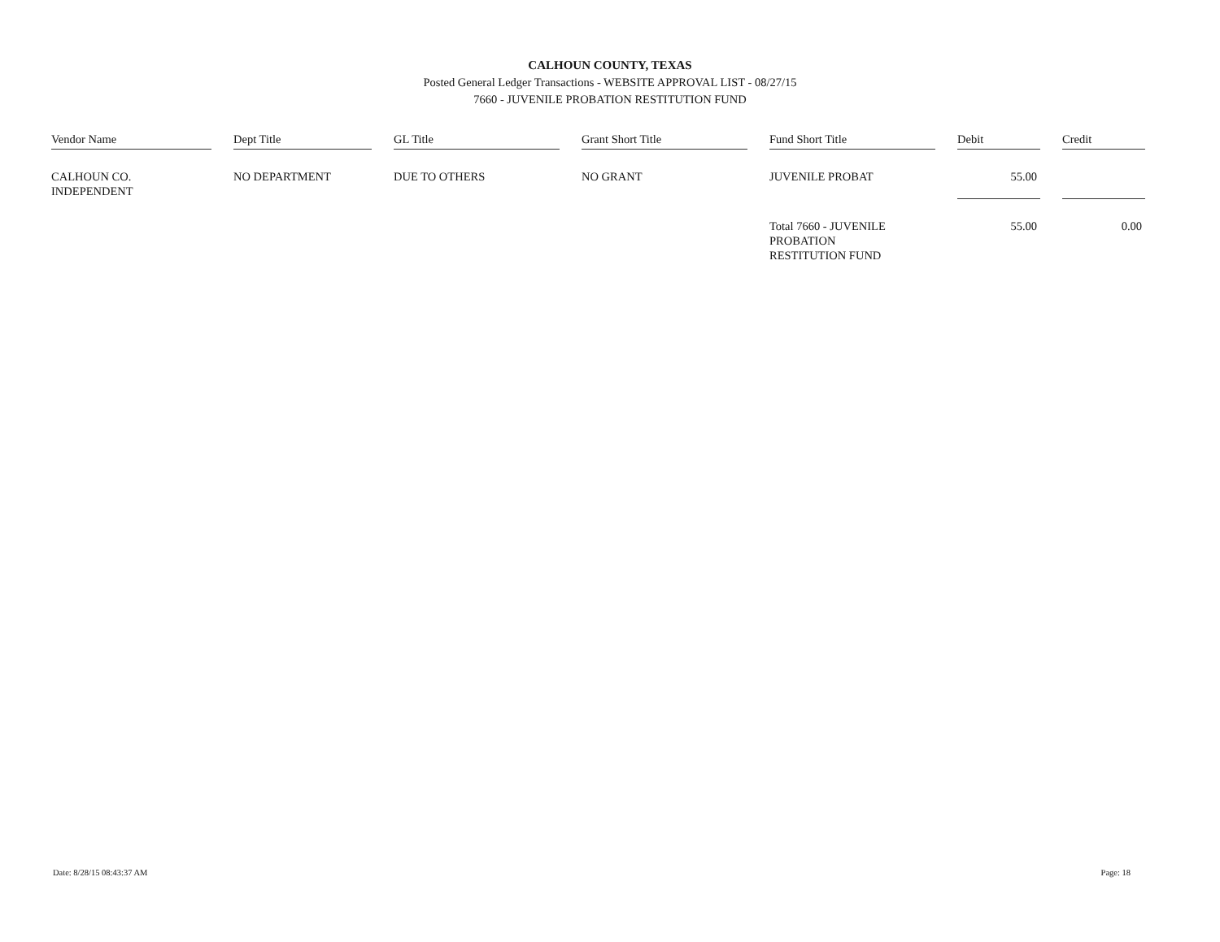CALHOUN COUNTY, TEXAS
Posted General Ledger Transactions - WEBSITE APPROVAL LIST - 08/27/15
7660 - JUVENILE PROBATION RESTITUTION FUND
| Vendor Name | | Dept Title | | GL Title | | Grant Short Title | | Fund Short Title | | Debit | | Credit |
| --- | --- | --- | --- | --- | --- | --- | --- | --- | --- | --- | --- | --- |
| CALHOUN CO. INDEPENDENT | | NO DEPARTMENT | | DUE TO OTHERS | | NO GRANT | | JUVENILE PROBAT | | 55.00 | | |
| | | | | | | | | Total 7660 - JUVENILE PROBATION RESTITUTION FUND | | 55.00 | | 0.00 |
Date: 8/28/15 08:43:37 AM Page: 18